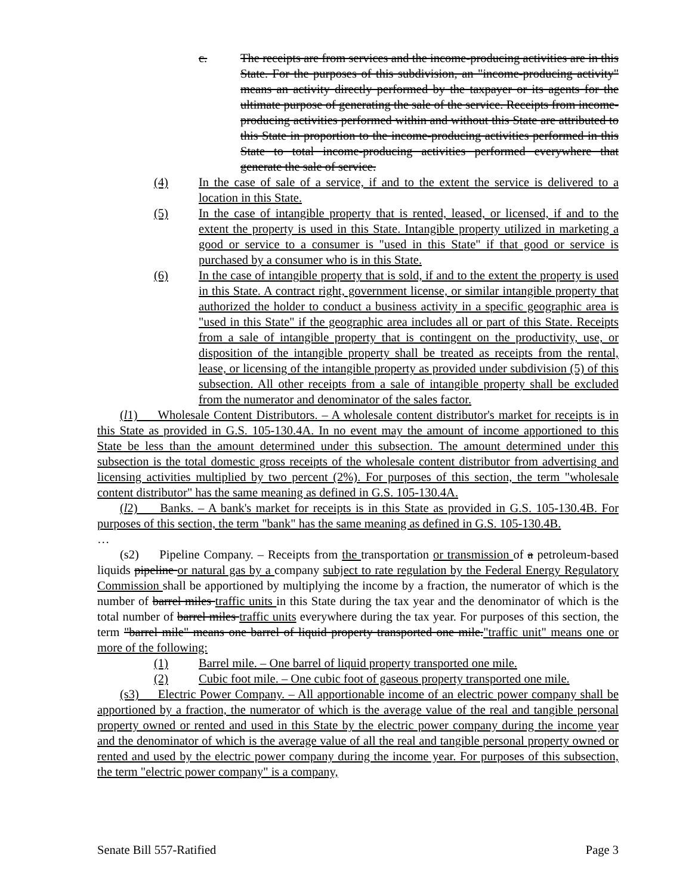c. The receipts are from services and the income-producing activities are in this State. For the purposes of this subdivision, an "income-producing activity" means an activity directly performed by the taxpayer or its agents for the ultimate purpose of generating the sale of the service. Receipts from income-producing activities performed within and without this State are attributed to this State in proportion to the income-producing activities performed in this State to total income-producing activities performed everywhere that generate the sale of service.
(4) In the case of sale of a service, if and to the extent the service is delivered to a location in this State.
(5) In the case of intangible property that is rented, leased, or licensed, if and to the extent the property is used in this State. Intangible property utilized in marketing a good or service to a consumer is "used in this State" if that good or service is purchased by a consumer who is in this State.
(6) In the case of intangible property that is sold, if and to the extent the property is used in this State. A contract right, government license, or similar intangible property that authorized the holder to conduct a business activity in a specific geographic area is "used in this State" if the geographic area includes all or part of this State. Receipts from a sale of intangible property that is contingent on the productivity, use, or disposition of the intangible property shall be treated as receipts from the rental, lease, or licensing of the intangible property as provided under subdivision (5) of this subsection. All other receipts from a sale of intangible property shall be excluded from the numerator and denominator of the sales factor.
(l1) Wholesale Content Distributors. – A wholesale content distributor's market for receipts is in this State as provided in G.S. 105-130.4A. In no event may the amount of income apportioned to this State be less than the amount determined under this subsection. The amount determined under this subsection is the total domestic gross receipts of the wholesale content distributor from advertising and licensing activities multiplied by two percent (2%). For purposes of this section, the term "wholesale content distributor" has the same meaning as defined in G.S. 105-130.4A.
(l2) Banks. – A bank's market for receipts is in this State as provided in G.S. 105-130.4B. For purposes of this section, the term "bank" has the same meaning as defined in G.S. 105-130.4B.
…
(s2) Pipeline Company. – Receipts from the transportation or transmission of a petroleum-based liquids pipeline or natural gas by a company subject to rate regulation by the Federal Energy Regulatory Commission shall be apportioned by multiplying the income by a fraction, the numerator of which is the number of barrel miles traffic units in this State during the tax year and the denominator of which is the total number of barrel miles traffic units everywhere during the tax year. For purposes of this section, the term "barrel mile" means one barrel of liquid property transported one mile."traffic unit" means one or more of the following:
(1) Barrel mile. – One barrel of liquid property transported one mile.
(2) Cubic foot mile. – One cubic foot of gaseous property transported one mile.
(s3) Electric Power Company. – All apportionable income of an electric power company shall be apportioned by a fraction, the numerator of which is the average value of the real and tangible personal property owned or rented and used in this State by the electric power company during the income year and the denominator of which is the average value of all the real and tangible personal property owned or rented and used by the electric power company during the income year. For purposes of this subsection, the term "electric power company" is a company,
Senate Bill 557-Ratified Page 3